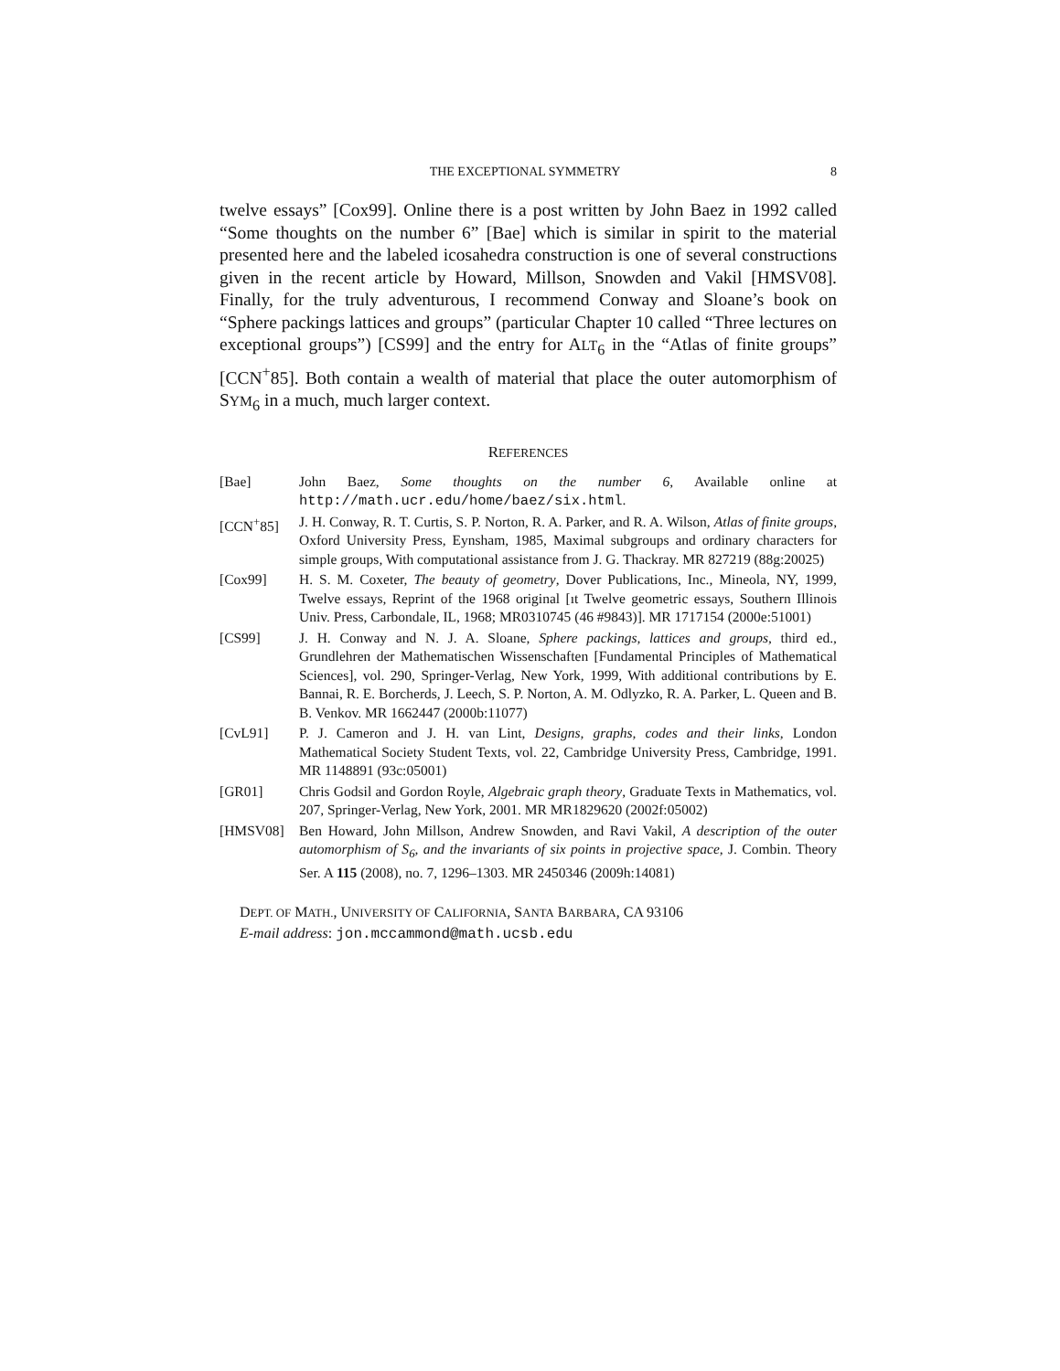THE EXCEPTIONAL SYMMETRY 8
twelve essays” [Cox99]. Online there is a post written by John Baez in 1992 called “Some thoughts on the number 6” [Bae] which is similar in spirit to the material presented here and the labeled icosahedra construction is one of several constructions given in the recent article by Howard, Millson, Snowden and Vakil [HMSV08]. Finally, for the truly adventurous, I recommend Conway and Sloane’s book on “Sphere packings lattices and groups” (particular Chapter 10 called “Three lectures on exceptional groups”) [CS99] and the entry for ALT<sub>6</sub> in the “Atlas of finite groups” [CCN<sup>+</sup>85]. Both contain a wealth of material that place the outer automorphism of SYM<sub>6</sub> in a much, much larger context.
REFERENCES
[Bae] John Baez, Some thoughts on the number 6, Available online at http://math.ucr.edu/home/baez/six.html.
[CCN<sup>+</sup>85] J. H. Conway, R. T. Curtis, S. P. Norton, R. A. Parker, and R. A. Wilson, Atlas of finite groups, Oxford University Press, Eynsham, 1985, Maximal subgroups and ordinary characters for simple groups, With computational assistance from J. G. Thackray. MR 827219 (88g:20025)
[Cox99] H. S. M. Coxeter, The beauty of geometry, Dover Publications, Inc., Mineola, NY, 1999, Twelve essays, Reprint of the 1968 original [ıt Twelve geometric essays, Southern Illinois Univ. Press, Carbondale, IL, 1968; MR0310745 (46 #9843)]. MR 1717154 (2000e:51001)
[CS99] J. H. Conway and N. J. A. Sloane, Sphere packings, lattices and groups, third ed., Grundlehren der Mathematischen Wissenschaften [Fundamental Principles of Mathematical Sciences], vol. 290, Springer-Verlag, New York, 1999, With additional contributions by E. Bannai, R. E. Borcherds, J. Leech, S. P. Norton, A. M. Odlyzko, R. A. Parker, L. Queen and B. B. Venkov. MR 1662447 (2000b:11077)
[CvL91] P. J. Cameron and J. H. van Lint, Designs, graphs, codes and their links, London Mathematical Society Student Texts, vol. 22, Cambridge University Press, Cambridge, 1991. MR 1148891 (93c:05001)
[GR01] Chris Godsil and Gordon Royle, Algebraic graph theory, Graduate Texts in Mathematics, vol. 207, Springer-Verlag, New York, 2001. MR MR1829620 (2002f:05002)
[HMSV08] Ben Howard, John Millson, Andrew Snowden, and Ravi Vakil, A description of the outer automorphism of S<sub>6</sub>, and the invariants of six points in projective space, J. Combin. Theory Ser. A 115 (2008), no. 7, 1296–1303. MR 2450346 (2009h:14081)
DEPT. OF MATH., UNIVERSITY OF CALIFORNIA, SANTA BARBARA, CA 93106
E-mail address: jon.mccammond@math.ucsb.edu